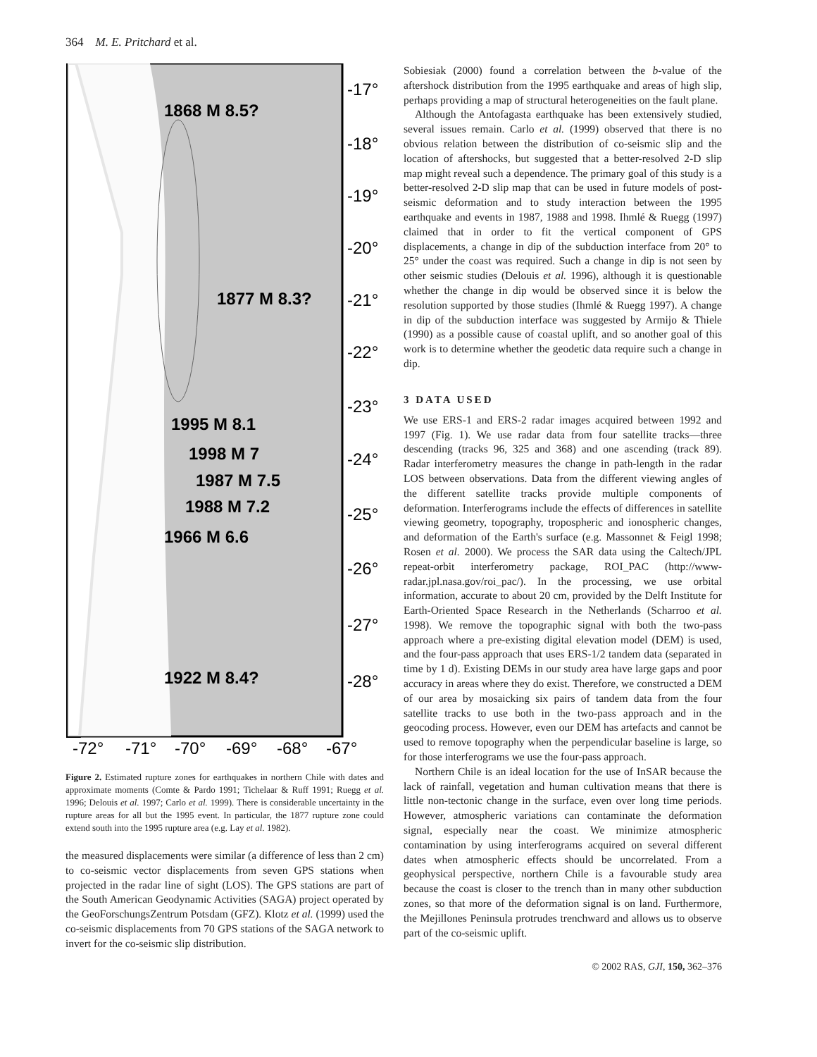364 M. E. Pritchard et al.
1868 M 8.5?
1877 M 8.3?
1995 M 8.1
1998 M 7
1987 M 7.5
1988 M 7.2
1966 M 6.6
1922 M 8.4?
-17°
-18°
-19°
-20°
-21°
-22°
-23°
-24°
-25°
-26°
-27°
-28°
-72°
-71°
-70°
-69°
-68°
-67°
Figure 2. Estimated rupture zones for earthquakes in northern Chile with dates and approximate moments (Comte & Pardo 1991; Tichelaar & Ruff 1991; Ruegg et al. 1996; Delouis et al. 1997; Carlo et al. 1999). There is considerable uncertainty in the rupture areas for all but the 1995 event. In particular, the 1877 rupture zone could extend south into the 1995 rupture area (e.g. Lay et al. 1982).
the measured displacements were similar (a difference of less than 2 cm) to co-seismic vector displacements from seven GPS stations when projected in the radar line of sight (LOS). The GPS stations are part of the South American Geodynamic Activities (SAGA) project operated by the GeoForschungsZentrum Potsdam (GFZ). Klotz et al. (1999) used the co-seismic displacements from 70 GPS stations of the SAGA network to invert for the co-seismic slip distribution.
Sobiesiak (2000) found a correlation between the b-value of the aftershock distribution from the 1995 earthquake and areas of high slip, perhaps providing a map of structural heterogeneities on the fault plane.
Although the Antofagasta earthquake has been extensively studied, several issues remain. Carlo et al. (1999) observed that there is no obvious relation between the distribution of co-seismic slip and the location of aftershocks, but suggested that a better-resolved 2-D slip map might reveal such a dependence. The primary goal of this study is a better-resolved 2-D slip map that can be used in future models of post-seismic deformation and to study interaction between the 1995 earthquake and events in 1987, 1988 and 1998. Ihmlé & Ruegg (1997) claimed that in order to fit the vertical component of GPS displacements, a change in dip of the subduction interface from 20° to 25° under the coast was required. Such a change in dip is not seen by other seismic studies (Delouis et al. 1996), although it is questionable whether the change in dip would be observed since it is below the resolution supported by those studies (Ihmlé & Ruegg 1997). A change in dip of the subduction interface was suggested by Armijo & Thiele (1990) as a possible cause of coastal uplift, and so another goal of this work is to determine whether the geodetic data require such a change in dip.
3 DATA USED
We use ERS-1 and ERS-2 radar images acquired between 1992 and 1997 (Fig. 1). We use radar data from four satellite tracks—three descending (tracks 96, 325 and 368) and one ascending (track 89). Radar interferometry measures the change in path-length in the radar LOS between observations. Data from the different viewing angles of the different satellite tracks provide multiple components of deformation. Interferograms include the effects of differences in satellite viewing geometry, topography, tropospheric and ionospheric changes, and deformation of the Earth's surface (e.g. Massonnet & Feigl 1998; Rosen et al. 2000). We process the SAR data using the Caltech/JPL repeat-orbit interferometry package, ROI_PAC (http://www-radar.jpl.nasa.gov/roi_pac/). In the processing, we use orbital information, accurate to about 20 cm, provided by the Delft Institute for Earth-Oriented Space Research in the Netherlands (Scharroo et al. 1998). We remove the topographic signal with both the two-pass approach where a pre-existing digital elevation model (DEM) is used, and the four-pass approach that uses ERS-1/2 tandem data (separated in time by 1 d). Existing DEMs in our study area have large gaps and poor accuracy in areas where they do exist. Therefore, we constructed a DEM of our area by mosaicking six pairs of tandem data from the four satellite tracks to use both in the two-pass approach and in the geocoding process. However, even our DEM has artefacts and cannot be used to remove topography when the perpendicular baseline is large, so for those interferograms we use the four-pass approach.
Northern Chile is an ideal location for the use of InSAR because the lack of rainfall, vegetation and human cultivation means that there is little non-tectonic change in the surface, even over long time periods. However, atmospheric variations can contaminate the deformation signal, especially near the coast. We minimize atmospheric contamination by using interferograms acquired on several different dates when atmospheric effects should be uncorrelated. From a geophysical perspective, northern Chile is a favourable study area because the coast is closer to the trench than in many other subduction zones, so that more of the deformation signal is on land. Furthermore, the Mejillones Peninsula protrudes trenchward and allows us to observe part of the co-seismic uplift.
© 2002 RAS, GJI, 150, 362–376